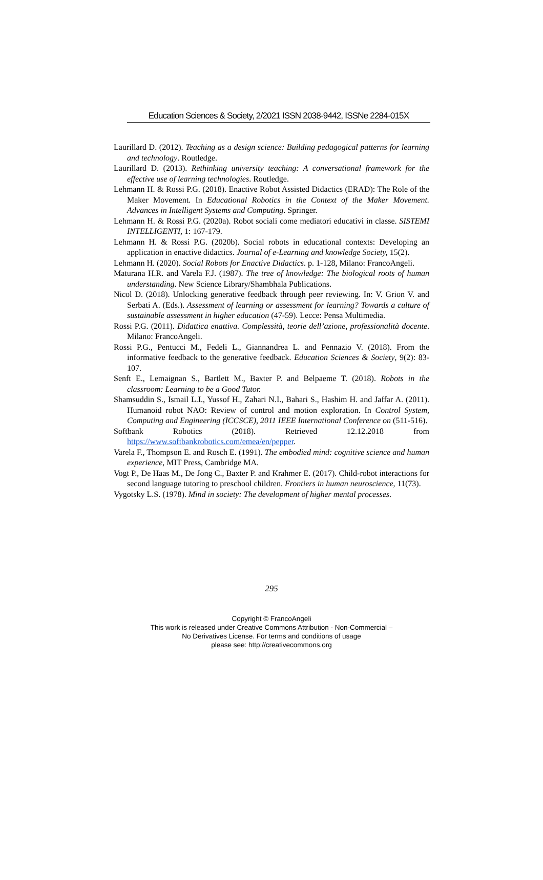Education Sciences & Society, 2/2021 ISSN 2038-9442, ISSNe 2284-015X
Laurillard D. (2012). Teaching as a design science: Building pedagogical patterns for learning and technology. Routledge.
Laurillard D. (2013). Rethinking university teaching: A conversational framework for the effective use of learning technologies. Routledge.
Lehmann H. & Rossi P.G. (2018). Enactive Robot Assisted Didactics (ERAD): The Role of the Maker Movement. In Educational Robotics in the Context of the Maker Movement. Advances in Intelligent Systems and Computing. Springer.
Lehmann H. & Rossi P.G. (2020a). Robot sociali come mediatori educativi in classe. SISTEMI INTELLIGENTI, 1: 167-179.
Lehmann H. & Rossi P.G. (2020b). Social robots in educational contexts: Developing an application in enactive didactics. Journal of e-Learning and knowledge Society, 15(2).
Lehmann H. (2020). Social Robots for Enactive Didactics. p. 1-128, Milano: FrancoAngeli.
Maturana H.R. and Varela F.J. (1987). The tree of knowledge: The biological roots of human understanding. New Science Library/Shambhala Publications.
Nicol D. (2018). Unlocking generative feedback through peer reviewing. In: V. Grion V. and Serbati A. (Eds.). Assessment of learning or assessment for learning? Towards a culture of sustainable assessment in higher education (47-59). Lecce: Pensa Multimedia.
Rossi P.G. (2011). Didattica enattiva. Complessità, teorie dell’azione, professionalità docente. Milano: FrancoAngeli.
Rossi P.G., Pentucci M., Fedeli L., Giannandrea L. and Pennazio V. (2018). From the informative feedback to the generative feedback. Education Sciences & Society, 9(2): 83-107.
Senft E., Lemaignan S., Bartlett M., Baxter P. and Belpaeme T. (2018). Robots in the classroom: Learning to be a Good Tutor.
Shamsuddin S., Ismail L.I., Yussof H., Zahari N.I., Bahari S., Hashim H. and Jaffar A. (2011). Humanoid robot NAO: Review of control and motion exploration. In Control System, Computing and Engineering (ICCSCE), 2011 IEEE International Conference on (511-516).
Softbank Robotics (2018). Retrieved 12.12.2018 from
https://www.softbankrobotics.com/emea/en/pepper.
Varela F., Thompson E. and Rosch E. (1991). The embodied mind: cognitive science and human experience, MIT Press, Cambridge MA.
Vogt P., De Haas M., De Jong C., Baxter P. and Krahmer E. (2017). Child-robot interactions for second language tutoring to preschool children. Frontiers in human neuroscience, 11(73).
Vygotsky L.S. (1978). Mind in society: The development of higher mental processes.
295
Copyright © FrancoAngeli
This work is released under Creative Commons Attribution - Non-Commercial –
No Derivatives License. For terms and conditions of usage
please see: http://creativecommons.org